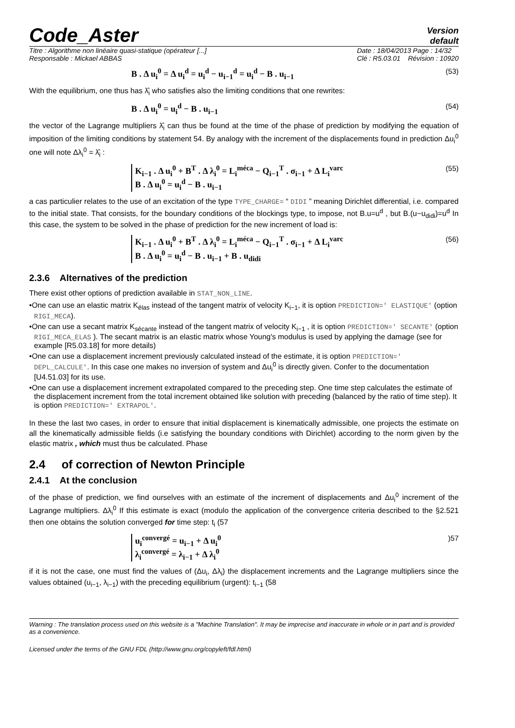Code_Aster
Version
default
Titre : Algorithme non linéaire quasi-statique (opérateur [...]
Responsable : Mickael ABBAS
Date : 18/04/2013 Page : 14/32
Clé : R5.03.01 Révision : 10920
B . Δ u<sub>i</sub><sup>0</sup> = Δ u<sub>i</sub><sup>d</sup> = u<sub>i</sub><sup>d</sup> − u<sub>i−1</sub><sup>d</sup> = u<sub>i</sub><sup>d</sup> − B . u<sub>i−1</sub> (53)
With the equilibrium, one thus has λ̂<sub>i</sub> who satisfies also the limiting conditions that one rewrites:
B . Δ u<sub>i</sub><sup>0</sup> = u<sub>i</sub><sup>d</sup> − B . u<sub>i−1</sub> (54)
the vector of the Lagrange multipliers λ̂<sub>i</sub> can thus be found at the time of the phase of prediction by modifying the equation of imposition of the limiting conditions by statement 54. By analogy with the increment of the displacements found in prediction Δu<sub>i</sub><sup>0</sup> one will note Δλ<sub>i</sub><sup>0</sup> = λ̂<sub>i</sub> :
K<sub>i−1</sub> . Δ u<sub>i</sub><sup>0</sup> + B<sup>T</sup> . Δ λ<sub>i</sub><sup>0</sup> = L<sub>i</sub><sup>méca</sup> − Q<sub>i−1</sub><sup>T</sup> . σ<sub>i−1</sub> + Δ L<sub>i</sub><sup>varc</sup>
B . Δ u<sub>i</sub><sup>0</sup> = u<sub>i</sub><sup>d</sup> − B . u<sub>i−1</sub> (55)
a cas particulier relates to the use of an excitation of the type TYPE_CHARGE= “ DIDI ” meaning Dirichlet differential, i.e. compared to the initial state. That consists, for the boundary conditions of the blockings type, to impose, not B.u=u<sup>d</sup> , but B.(u−u<sub>didi</sub>)=u<sup>d</sup> In this case, the system to be solved in the phase of prediction for the new increment of load is:
K<sub>i−1</sub> . Δ u<sub>i</sub><sup>0</sup> + B<sup>T</sup> . Δ λ<sub>i</sub><sup>0</sup> = L<sub>i</sub><sup>méca</sup> − Q<sub>i−1</sub><sup>T</sup> . σ<sub>i−1</sub> + Δ L<sub>i</sub><sup>varc</sup>
B . Δ u<sub>i</sub><sup>0</sup> = u<sub>i</sub><sup>d</sup> − B . u<sub>i−1</sub> + B . u<sub>didi</sub> (56)
2.3.6 Alternatives of the prediction
There exist other options of prediction available in STAT_NON_LINE.
•One can use an elastic matrix K<sub>élas</sub> instead of the tangent matrix of velocity K<sub>i−1</sub>, it is option PREDICTION=' ELASTIQUE' (option RIGI_MECA).
•One can use a secant matrix K<sub>sécante</sub> instead of the tangent matrix of velocity K<sub>i−1</sub> , it is option PREDICTION=' SECANTE' (option RIGI_MECA_ELAS ). The secant matrix is an elastic matrix whose Young's modulus is used by applying the damage (see for example [R5.03.18] for more details)
•One can use a displacement increment previously calculated instead of the estimate, it is option PREDICTION=' DEPL_CALCULE'. In this case one makes no inversion of system and Δu<sub>i</sub><sup>0</sup> is directly given. Confer to the documentation [U4.51.03] for its use.
•One can use a displacement increment extrapolated compared to the preceding step. One time step calculates the estimate of the displacement increment from the total increment obtained like solution with preceding (balanced by the ratio of time step). It is option PREDICTION=' EXTRAPOL'.
In these the last two cases, in order to ensure that initial displacement is kinematically admissible, one projects the estimate on all the kinematically admissible fields (i.e satisfying the boundary conditions with Dirichlet) according to the norm given by the elastic matrix , which must thus be calculated. Phase
2.4 of correction of Newton Principle
2.4.1 At the conclusion
of the phase of prediction, we find ourselves with an estimate of the increment of displacements and Δu<sub>i</sub><sup>0</sup> increment of the Lagrange multipliers. Δλ<sub>i</sub><sup>0</sup> If this estimate is exact (modulo the application of the convergence criteria described to the §2.521 then one obtains the solution converged for time step: t<sub>i</sub> (57
u<sub>i</sub><sup>convergé</sup> = u<sub>i−1</sub> + Δ u<sub>i</sub><sup>0</sup>
λ<sub>i</sub><sup>convergé</sup> = λ<sub>i−1</sub> + Δ λ<sub>i</sub><sup>0</sup>)57
if it is not the case, one must find the values of (Δu<sub>i</sub>, Δλ<sub>i</sub>) the displacement increments and the Lagrange multipliers since the values obtained (u<sub>i−1</sub>, λ<sub>i−1</sub>) with the preceding equilibrium (urgent): t<sub>i−1</sub> (58
Warning : The translation process used on this website is a "Machine Translation". It may be imprecise and inaccurate in whole or in part and is provided as a convenience.
Licensed under the terms of the GNU FDL (http://www.gnu.org/copyleft/fdl.html)